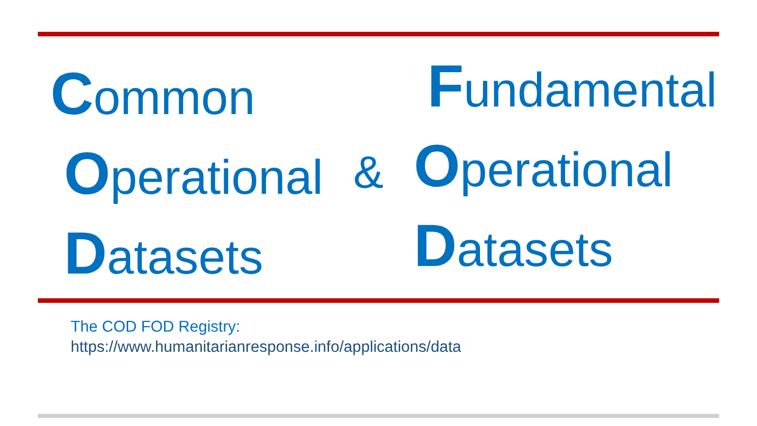Common
Operational
Datasets
&
Fundamental
Operational
Datasets
The COD FOD Registry:
https://www.humanitarianresponse.info/applications/data